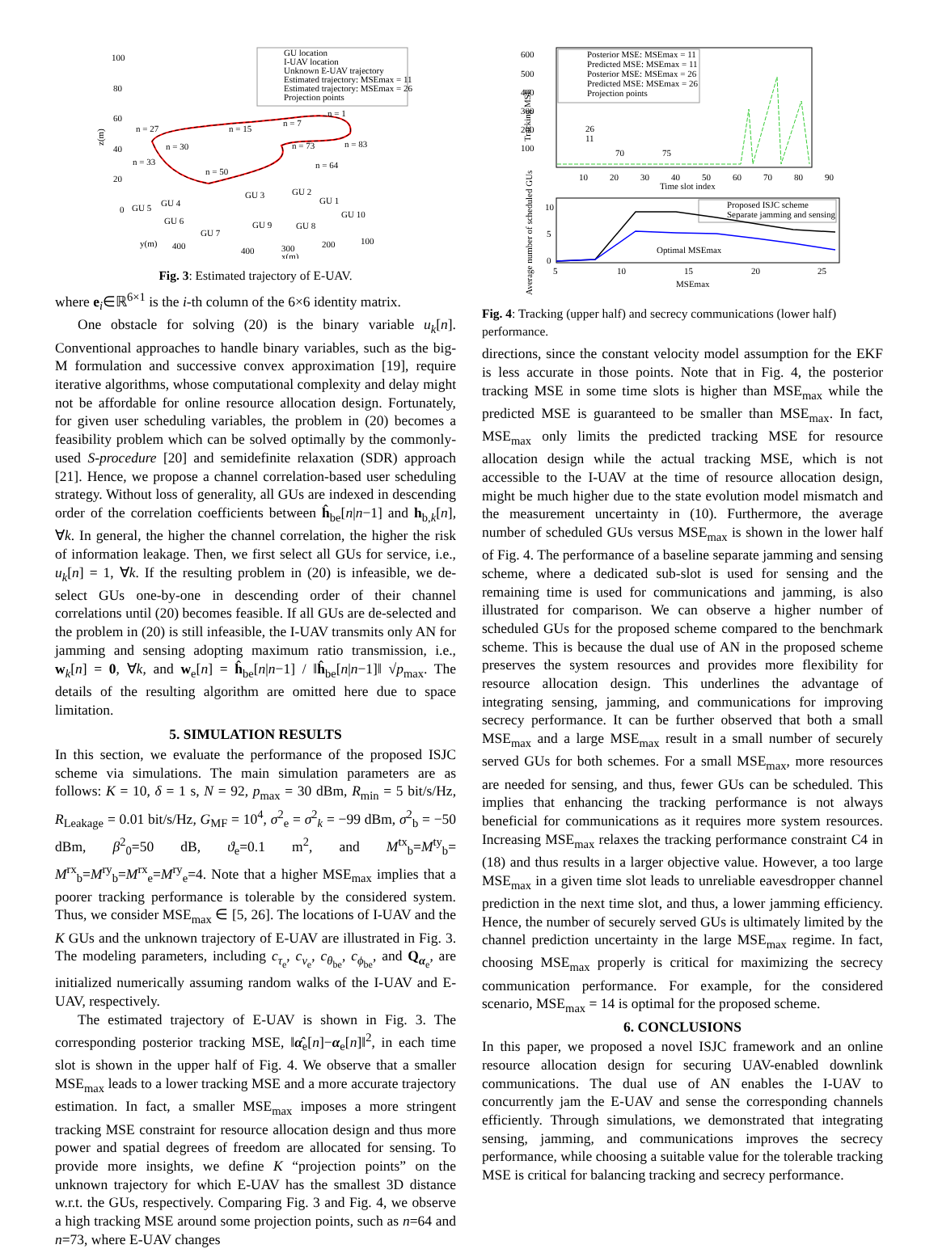100
80
60
40
20
0
z(m)
GU location
I-UAV location
Unknown E-UAV trajectory
Estimated trajectory: MSEmax = 11
Estimated trajectory: MSEmax = 26
Projection points
n = 27
n = 15
n = 7
n = 1
n = 30
n = 73
n = 83
n = 33
n = 64
n = 50
GU 5
GU 4
GU 6
GU 3
GU 2
GU 1
GU 10
GU 9
GU 8
GU 7
y(m)
400
400
300
x(m)
200
100
Fig. 3: Estimated trajectory of E-UAV.
where e<sub>i</sub>∈ℝ<sup>6×1</sup> is the i-th column of the 6×6 identity matrix.
One obstacle for solving (20) is the binary variable u<sub>k</sub>[n]. Conventional approaches to handle binary variables, such as the big-M formulation and successive convex approximation [19], require iterative algorithms, whose computational complexity and delay might not be affordable for online resource allocation design. Fortunately, for given user scheduling variables, the problem in (20) becomes a feasibility problem which can be solved optimally by the commonly-used S-procedure [20] and semidefinite relaxation (SDR) approach [21]. Hence, we propose a channel correlation-based user scheduling strategy. Without loss of generality, all GUs are indexed in descending order of the correlation coefficients between ĥ<sub>be</sub>[n|n−1] and h<sub>b,k</sub>[n], ∀k. In general, the higher the channel correlation, the higher the risk of information leakage. Then, we first select all GUs for service, i.e., u<sub>k</sub>[n] = 1, ∀k. If the resulting problem in (20) is infeasible, we de-select GUs one-by-one in descending order of their channel correlations until (20) becomes feasible. If all GUs are de-selected and the problem in (20) is still infeasible, the I-UAV transmits only AN for jamming and sensing adopting maximum ratio transmission, i.e., w<sub>k</sub>[n] = 0, ∀k, and w<sub>e</sub>[n] = ĥ<sub>be</sub>[n|n−1] / ‖ĥ<sub>be</sub>[n|n−1]‖ √p<sub>max</sub>. The details of the resulting algorithm are omitted here due to space limitation.
5. SIMULATION RESULTS
In this section, we evaluate the performance of the proposed ISJC scheme via simulations. The main simulation parameters are as follows: K = 10, δ = 1 s, N = 92, p<sub>max</sub> = 30 dBm, R<sub>min</sub> = 5 bit/s/Hz, R<sub>Leakage</sub> = 0.01 bit/s/Hz, G<sub>MF</sub> = 10<sup>4</sup>, σ<sup>2</sup><sub>e</sub> = σ<sup>2</sup><sub>k</sub> = −99 dBm, σ<sup>2</sup><sub>b</sub> = −50 dBm, β<sup>2</sup><sub>0</sub>=50 dB, ϑ<sub>e</sub>=0.1 m<sup>2</sup>, and M<sup>tx</sup><sub>b</sub>=M<sup>ty</sup><sub>b</sub>= M<sup>rx</sup><sub>b</sub>=M<sup>ry</sup><sub>b</sub>=M<sup>rx</sup><sub>e</sub>=M<sup>ry</sup><sub>e</sub>=4. Note that a higher MSE<sub>max</sub> implies that a poorer tracking performance is tolerable by the considered system. Thus, we consider MSE<sub>max</sub> ∈ [5, 26]. The locations of I-UAV and the K GUs and the unknown trajectory of E-UAV are illustrated in Fig. 3. The modeling parameters, including c<sub>τ<sub>e</sub></sub>, c<sub>ν<sub>e</sub></sub>, c<sub>θ<sub>be</sub></sub>, c<sub>ϕ<sub>be</sub></sub>, and Q<sub>α<sub>e</sub></sub>, are initialized numerically assuming random walks of the I-UAV and E-UAV, respectively.
The estimated trajectory of E-UAV is shown in Fig. 3. The corresponding posterior tracking MSE, ‖α̂<sub>e</sub>[n]−α<sub>e</sub>[n]‖<sup>2</sup>, in each time slot is shown in the upper half of Fig. 4. We observe that a smaller MSE<sub>max</sub> leads to a lower tracking MSE and a more accurate trajectory estimation. In fact, a smaller MSE<sub>max</sub> imposes a more stringent tracking MSE constraint for resource allocation design and thus more power and spatial degrees of freedom are allocated for sensing. To provide more insights, we define K “projection points” on the unknown trajectory for which E-UAV has the smallest 3D distance w.r.t. the GUs, respectively. Comparing Fig. 3 and Fig. 4, we observe a high tracking MSE around some projection points, such as n=64 and n=73, where E-UAV changes
600
500
400
300
200
100
Tracking MSE
Posterior MSE: MSEmax = 11
Predicted MSE: MSEmax = 11
Posterior MSE: MSEmax = 26
Predicted MSE: MSEmax = 26
Projection points
26
11
70
75
10
20
30
40
50
60
70
80
90
Time slot index
Average number of scheduled GUs
10
5
0
Proposed ISJC scheme
Separate jamming and sensing
Optimal MSEmax
5
10
15
20
25
MSEmax
Fig. 4: Tracking (upper half) and secrecy communications (lower half) performance.
directions, since the constant velocity model assumption for the EKF is less accurate in those points. Note that in Fig. 4, the posterior tracking MSE in some time slots is higher than MSE<sub>max</sub> while the predicted MSE is guaranteed to be smaller than MSE<sub>max</sub>. In fact, MSE<sub>max</sub> only limits the predicted tracking MSE for resource allocation design while the actual tracking MSE, which is not accessible to the I-UAV at the time of resource allocation design, might be much higher due to the state evolution model mismatch and the measurement uncertainty in (10). Furthermore, the average number of scheduled GUs versus MSE<sub>max</sub> is shown in the lower half of Fig. 4. The performance of a baseline separate jamming and sensing scheme, where a dedicated sub-slot is used for sensing and the remaining time is used for communications and jamming, is also illustrated for comparison. We can observe a higher number of scheduled GUs for the proposed scheme compared to the benchmark scheme. This is because the dual use of AN in the proposed scheme preserves the system resources and provides more flexibility for resource allocation design. This underlines the advantage of integrating sensing, jamming, and communications for improving secrecy performance. It can be further observed that both a small MSE<sub>max</sub> and a large MSE<sub>max</sub> result in a small number of securely served GUs for both schemes. For a small MSE<sub>max</sub>, more resources are needed for sensing, and thus, fewer GUs can be scheduled. This implies that enhancing the tracking performance is not always beneficial for communications as it requires more system resources. Increasing MSE<sub>max</sub> relaxes the tracking performance constraint C4 in (18) and thus results in a larger objective value. However, a too large MSE<sub>max</sub> in a given time slot leads to unreliable eavesdropper channel prediction in the next time slot, and thus, a lower jamming efficiency. Hence, the number of securely served GUs is ultimately limited by the channel prediction uncertainty in the large MSE<sub>max</sub> regime. In fact, choosing MSE<sub>max</sub> properly is critical for maximizing the secrecy communication performance. For example, for the considered scenario, MSE<sub>max</sub> = 14 is optimal for the proposed scheme.
6. CONCLUSIONS
In this paper, we proposed a novel ISJC framework and an online resource allocation design for securing UAV-enabled downlink communications. The dual use of AN enables the I-UAV to concurrently jam the E-UAV and sense the corresponding channels efficiently. Through simulations, we demonstrated that integrating sensing, jamming, and communications improves the secrecy performance, while choosing a suitable value for the tolerable tracking MSE is critical for balancing tracking and secrecy performance.